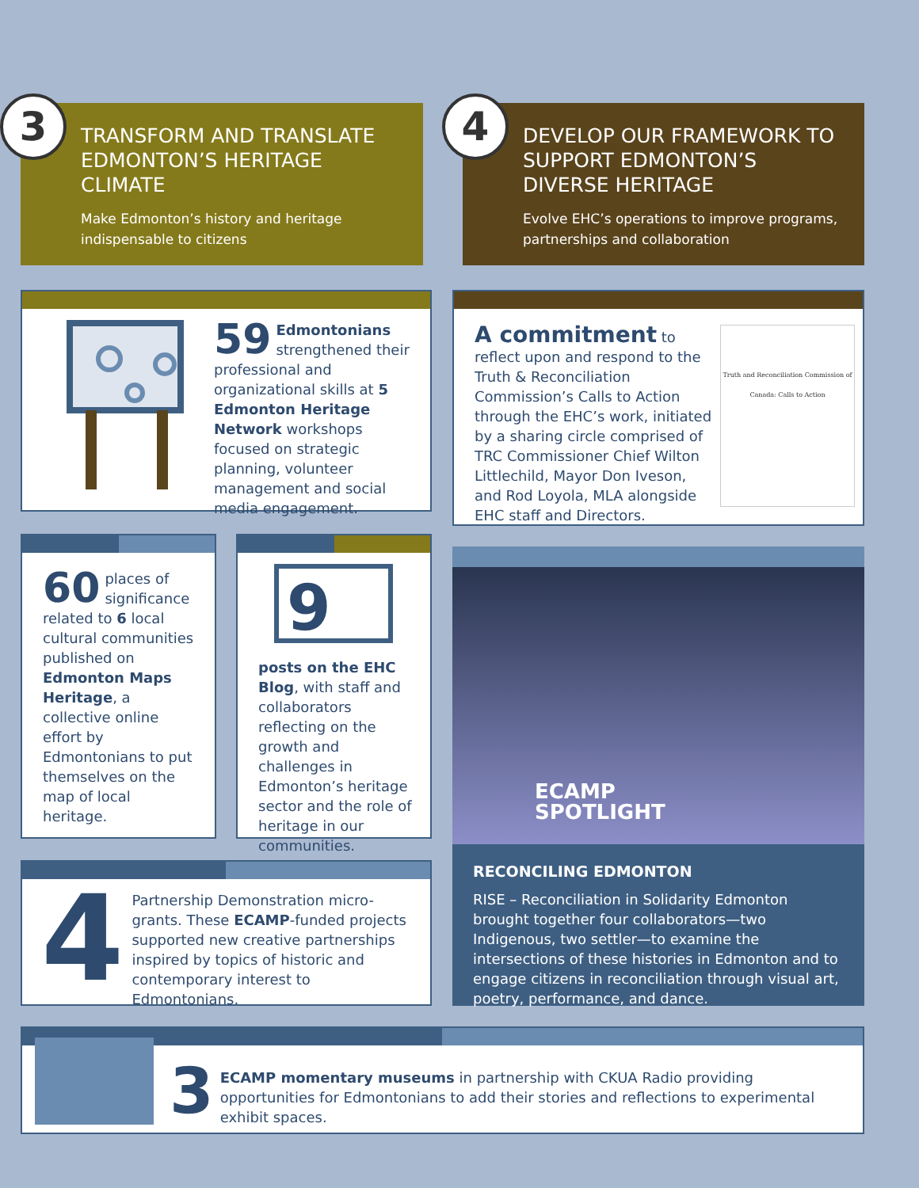3
TRANSFORM AND TRANSLATE EDMONTON’S HERITAGE CLIMATE
Make Edmonton’s history and heritage indispensable to citizens
4
DEVELOP OUR FRAMEWORK TO SUPPORT EDMONTON’S DIVERSE HERITAGE
Evolve EHC’s operations to improve programs, partnerships and collaboration
59 Edmontonians strengthened their professional and organizational skills at 5 Edmonton Heritage Network workshops focused on strategic planning, volunteer management and social media engagement.
Truth and Reconciliation Commission of Canada: Calls to Action
A commitment to reflect upon and respond to the Truth & Reconciliation Commission’s Calls to Action through the EHC’s work, initiated by a sharing circle comprised of TRC Commissioner Chief Wilton Littlechild, Mayor Don Iveson, and Rod Loyola, MLA alongside EHC staff and Directors.
60 places of significance related to 6 local cultural communities published on Edmonton Maps Heritage, a collective online effort by Edmontonians to put themselves on the map of local heritage.
9
posts on the EHC Blog, with staff and collaborators reflecting on the growth and challenges in Edmonton’s heritage sector and the role of heritage in our communities.
ECAMP
SPOTLIGHT
RECONCILING EDMONTON
RISE – Reconciliation in Solidarity Edmonton brought together four collaborators—two Indigenous, two settler—to examine the intersections of these histories in Edmonton and to engage citizens in reconciliation through visual art, poetry, performance, and dance.
4
Partnership Demonstration micro-grants. These ECAMP-funded projects supported new creative partnerships inspired by topics of historic and contemporary interest to Edmontonians.
3
ECAMP momentary museums in partnership with CKUA Radio providing opportunities for Edmontonians to add their stories and reflections to experimental exhibit spaces.